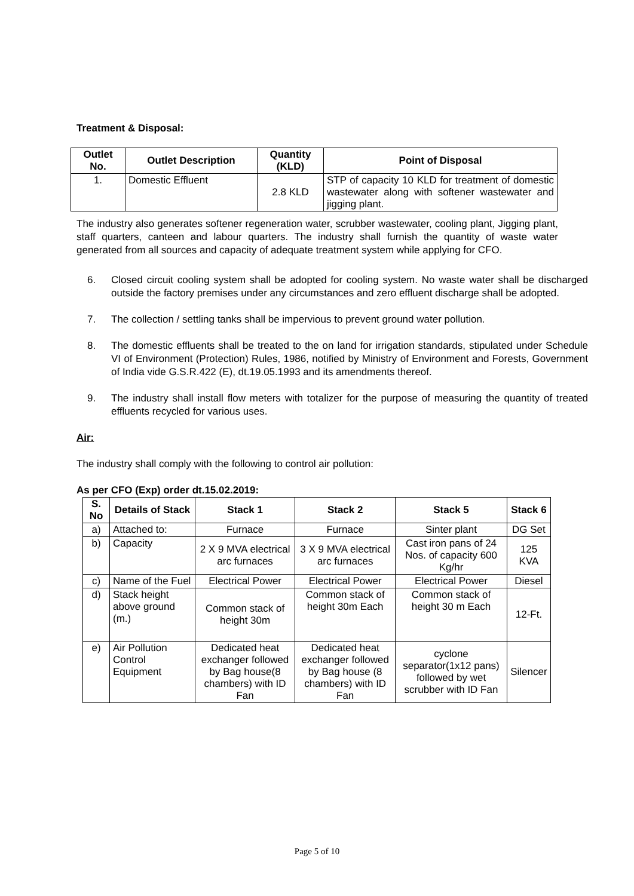Treatment & Disposal:
| Outlet No. | Outlet Description | Quantity (KLD) | Point of Disposal |
| --- | --- | --- | --- |
| 1. | Domestic Effluent | 2.8 KLD | STP of capacity 10 KLD for treatment of domestic wastewater along with softener wastewater and jigging plant. |
The industry also generates softener regeneration water, scrubber wastewater, cooling plant, Jigging plant, staff quarters, canteen and labour quarters. The industry shall furnish the quantity of waste water generated from all sources and capacity of adequate treatment system while applying for CFO.
6. Closed circuit cooling system shall be adopted for cooling system. No waste water shall be discharged outside the factory premises under any circumstances and zero effluent discharge shall be adopted.
7. The collection / settling tanks shall be impervious to prevent ground water pollution.
8. The domestic effluents shall be treated to the on land for irrigation standards, stipulated under Schedule VI of Environment (Protection) Rules, 1986, notified by Ministry of Environment and Forests, Government of India vide G.S.R.422 (E), dt.19.05.1993 and its amendments thereof.
9. The industry shall install flow meters with totalizer for the purpose of measuring the quantity of treated effluents recycled for various uses.
Air:
The industry shall comply with the following to control air pollution:
As per CFO (Exp) order dt.15.02.2019:
| S. No | Details of Stack | Stack 1 | Stack 2 | Stack 5 | Stack 6 |
| --- | --- | --- | --- | --- | --- |
| a) | Attached to: | Furnace | Furnace | Sinter plant | DG Set |
| b) | Capacity | 2 X 9 MVA electrical arc furnaces | 3 X 9 MVA electrical arc furnaces | Cast iron pans of 24 Nos. of capacity 600 Kg/hr | 125 KVA |
| c) | Name of the Fuel | Electrical Power | Electrical Power | Electrical Power | Diesel |
| d) | Stack height above ground (m.) | Common stack of height 30m | Common stack of height 30m Each | Common stack of height 30 m Each | 12-Ft. |
| e) | Air Pollution Control Equipment | Dedicated heat exchanger followed by Bag house(8 chambers) with ID Fan | Dedicated heat exchanger followed by Bag house (8 chambers) with ID Fan | cyclone separator(1x12 pans) followed by wet scrubber with ID Fan | Silencer |
Page 5 of 10